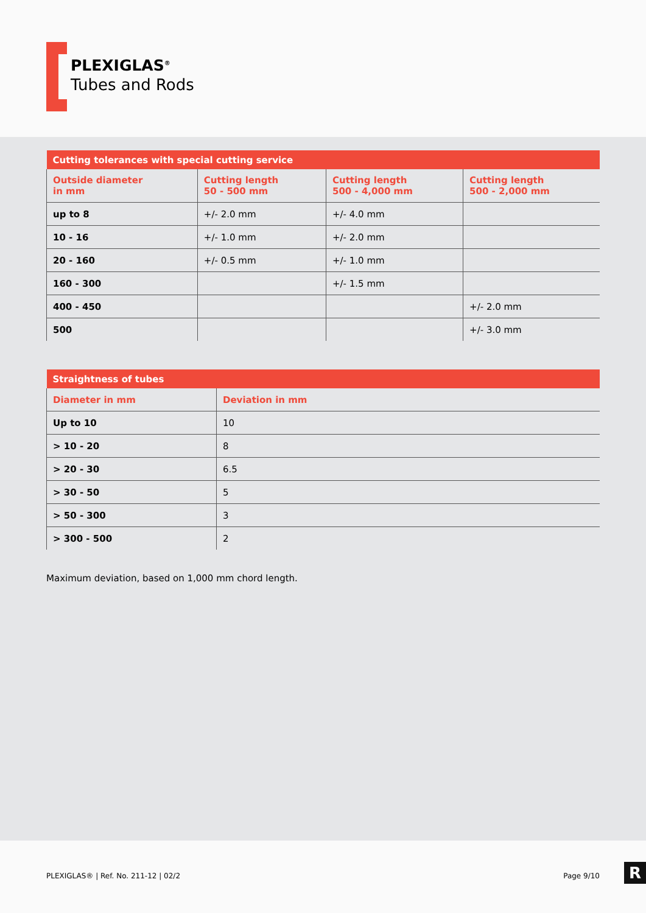PLEXIGLAS<sup>®</sup>
Tubes and Rods
| Cutting tolerances with special cutting service | | | |
| --- | --- | --- | --- |
| Outside diameter in mm | Cutting length 50 - 500 mm | Cutting length 500 - 4,000 mm | Cutting length 500 - 2,000 mm |
| up to 8 | +/- 2.0 mm | +/- 4.0 mm | |
| 10 - 16 | +/- 1.0 mm | +/- 2.0 mm | |
| 20 - 160 | +/- 0.5 mm | +/- 1.0 mm | |
| 160 - 300 | | +/- 1.5 mm | |
| 400 - 450 | | | +/- 2.0 mm |
| 500 | | | +/- 3.0 mm |
| Straightness of tubes | |
| --- | --- |
| Diameter in mm | Deviation in mm |
| Up to 10 | 10 |
| > 10 - 20 | 8 |
| > 20 - 30 | 6.5 |
| > 30 - 50 | 5 |
| > 50 - 300 | 3 |
| > 300 - 500 | 2 |
Maximum deviation, based on 1,000 mm chord length.
PLEXIGLAS® | Ref. No. 211-12 | 02/2 Page 9/10
R